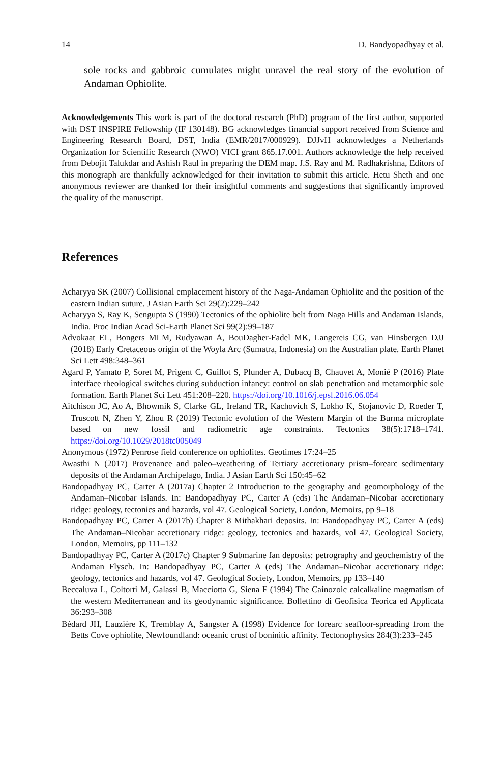14 D. Bandyopadhyay et al.
sole rocks and gabbroic cumulates might unravel the real story of the evolution of Andaman Ophiolite.
Acknowledgements This work is part of the doctoral research (PhD) program of the first author, supported with DST INSPIRE Fellowship (IF 130148). BG acknowledges financial support received from Science and Engineering Research Board, DST, India (EMR/2017/000929). DJJvH acknowledges a Netherlands Organization for Scientific Research (NWO) VICI grant 865.17.001. Authors acknowledge the help received from Debojit Talukdar and Ashish Raul in preparing the DEM map. J.S. Ray and M. Radhakrishna, Editors of this monograph are thankfully acknowledged for their invitation to submit this article. Hetu Sheth and one anonymous reviewer are thanked for their insightful comments and suggestions that significantly improved the quality of the manuscript.
References
Acharyya SK (2007) Collisional emplacement history of the Naga-Andaman Ophiolite and the position of the eastern Indian suture. J Asian Earth Sci 29(2):229–242
Acharyya S, Ray K, Sengupta S (1990) Tectonics of the ophiolite belt from Naga Hills and Andaman Islands, India. Proc Indian Acad Sci-Earth Planet Sci 99(2):99–187
Advokaat EL, Bongers MLM, Rudyawan A, BouDagher-Fadel MK, Langereis CG, van Hinsbergen DJJ (2018) Early Cretaceous origin of the Woyla Arc (Sumatra, Indonesia) on the Australian plate. Earth Planet Sci Lett 498:348–361
Agard P, Yamato P, Soret M, Prigent C, Guillot S, Plunder A, Dubacq B, Chauvet A, Monié P (2016) Plate interface rheological switches during subduction infancy: control on slab penetration and metamorphic sole formation. Earth Planet Sci Lett 451:208–220. https://doi.org/10.1016/j.epsl.2016.06.054
Aitchison JC, Ao A, Bhowmik S, Clarke GL, Ireland TR, Kachovich S, Lokho K, Stojanovic D, Roeder T, Truscott N, Zhen Y, Zhou R (2019) Tectonic evolution of the Western Margin of the Burma microplate based on new fossil and radiometric age constraints. Tectonics 38(5):1718–1741. https://doi.org/10.1029/2018tc005049
Anonymous (1972) Penrose field conference on ophiolites. Geotimes 17:24–25
Awasthi N (2017) Provenance and paleo–weathering of Tertiary accretionary prism–forearc sedimentary deposits of the Andaman Archipelago, India. J Asian Earth Sci 150:45–62
Bandopadhyay PC, Carter A (2017a) Chapter 2 Introduction to the geography and geomorphology of the Andaman–Nicobar Islands. In: Bandopadhyay PC, Carter A (eds) The Andaman–Nicobar accretionary ridge: geology, tectonics and hazards, vol 47. Geological Society, London, Memoirs, pp 9–18
Bandopadhyay PC, Carter A (2017b) Chapter 8 Mithakhari deposits. In: Bandopadhyay PC, Carter A (eds) The Andaman–Nicobar accretionary ridge: geology, tectonics and hazards, vol 47. Geological Society, London, Memoirs, pp 111–132
Bandopadhyay PC, Carter A (2017c) Chapter 9 Submarine fan deposits: petrography and geochemistry of the Andaman Flysch. In: Bandopadhyay PC, Carter A (eds) The Andaman–Nicobar accretionary ridge: geology, tectonics and hazards, vol 47. Geological Society, London, Memoirs, pp 133–140
Beccaluva L, Coltorti M, Galassi B, Macciotta G, Siena F (1994) The Cainozoic calcalkaline magmatism of the western Mediterranean and its geodynamic significance. Bollettino di Geofisica Teorica ed Applicata 36:293–308
Bédard JH, Lauzière K, Tremblay A, Sangster A (1998) Evidence for forearc seafloor-spreading from the Betts Cove ophiolite, Newfoundland: oceanic crust of boninitic affinity. Tectonophysics 284(3):233–245